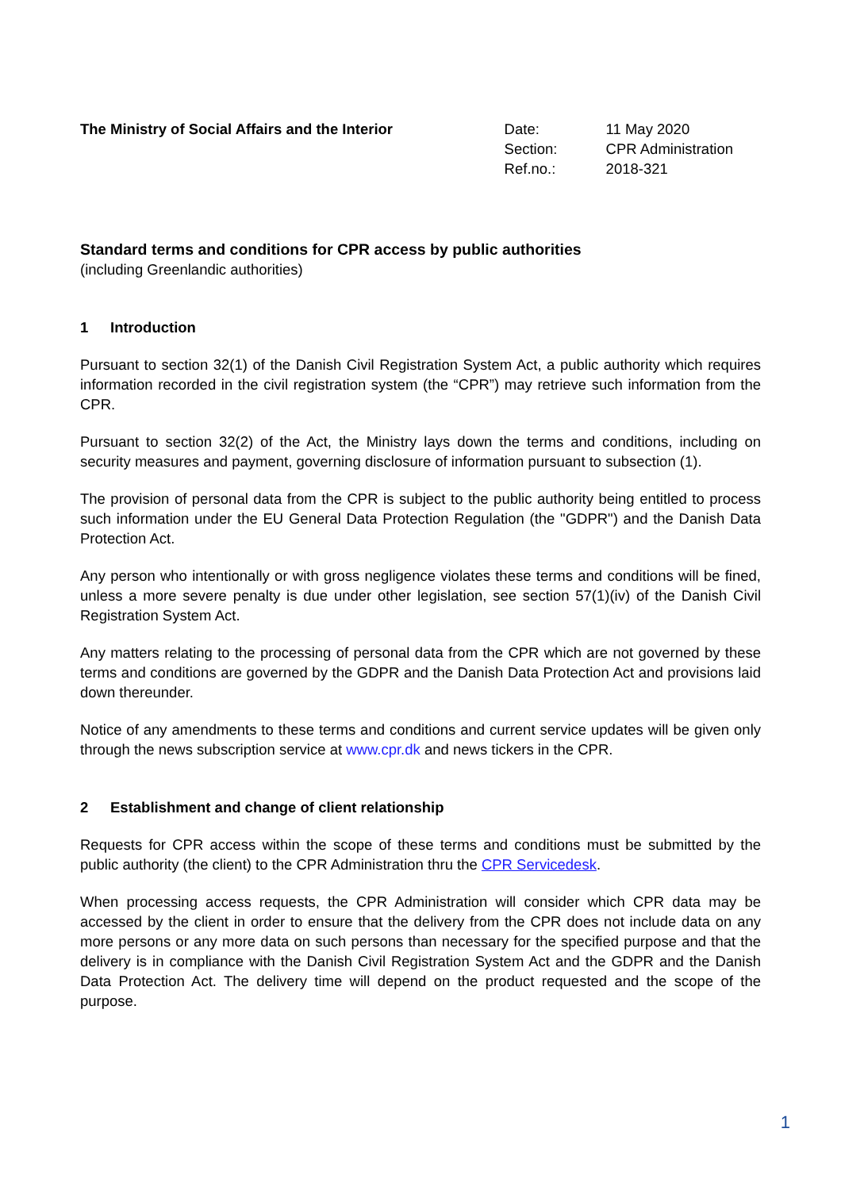The Ministry of Social Affairs and the Interior
| Date: | 11 May 2020 |
| Section: | CPR Administration |
| Ref.no.: | 2018-321 |
Standard terms and conditions for CPR access by public authorities
(including Greenlandic authorities)
1 Introduction
Pursuant to section 32(1) of the Danish Civil Registration System Act, a public authority which requires information recorded in the civil registration system (the “CPR”) may retrieve such information from the CPR.
Pursuant to section 32(2) of the Act, the Ministry lays down the terms and conditions, including on security measures and payment, governing disclosure of information pursuant to subsection (1).
The provision of personal data from the CPR is subject to the public authority being entitled to process such information under the EU General Data Protection Regulation (the "GDPR") and the Danish Data Protection Act.
Any person who intentionally or with gross negligence violates these terms and conditions will be fined, unless a more severe penalty is due under other legislation, see section 57(1)(iv) of the Danish Civil Registration System Act.
Any matters relating to the processing of personal data from the CPR which are not governed by these terms and conditions are governed by the GDPR and the Danish Data Protection Act and provisions laid down thereunder.
Notice of any amendments to these terms and conditions and current service updates will be given only through the news subscription service at www.cpr.dk and news tickers in the CPR.
2 Establishment and change of client relationship
Requests for CPR access within the scope of these terms and conditions must be submitted by the public authority (the client) to the CPR Administration thru the CPR Servicedesk.
When processing access requests, the CPR Administration will consider which CPR data may be accessed by the client in order to ensure that the delivery from the CPR does not include data on any more persons or any more data on such persons than necessary for the specified purpose and that the delivery is in compliance with the Danish Civil Registration System Act and the GDPR and the Danish Data Protection Act. The delivery time will depend on the product requested and the scope of the purpose.
1